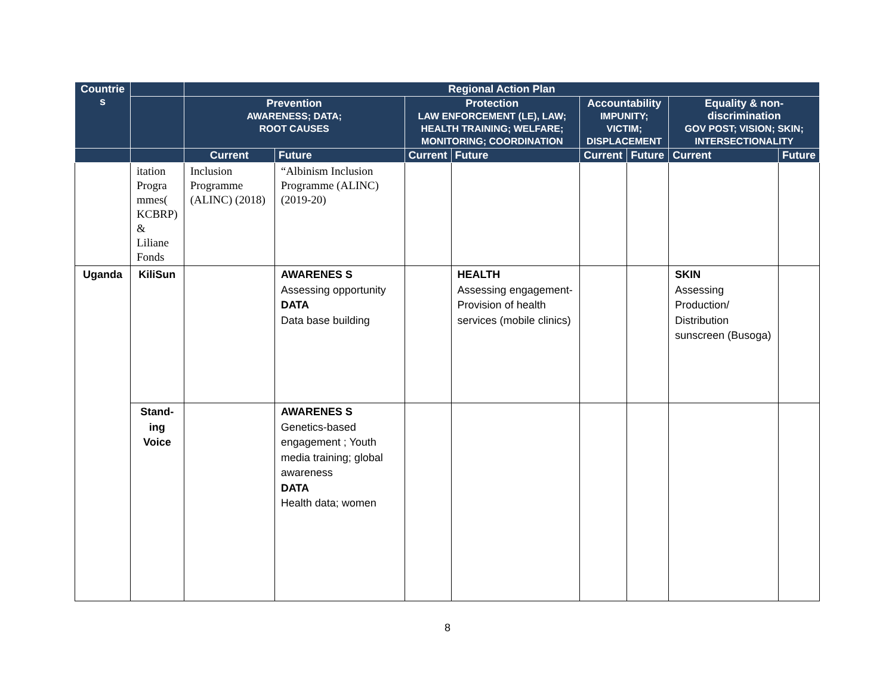| Countrie s | | Regional Action Plan | | | | | | | |
| --- | --- | --- | --- | --- | --- | --- | --- | --- | --- |
| | | Prevention AWARENESS; DATA; ROOT CAUSES | | Protection LAW ENFORCEMENT (LE), LAW; HEALTH TRAINING; WELFARE; MONITORING; COORDINATION | | Accountability IMPUNITY; VICTIM; DISPLACEMENT | | Equality & non-discrimination GOV POST; VISION; SKIN; INTERSECTIONALITY | |
| | | Current | Future | Current | Future | Current | Future | Current | Future |
| | itation Progra mmes( KCBRP) & Liliane Fonds | Inclusion Programme (ALINC) (2018) | “Albinism Inclusion Programme (ALINC) (2019-20) | | | | | | |
| Uganda | KiliSun | | AWARENES S Assessing opportunity DATA Data base building | | HEALTH Assessing engagement-Provision of health services (mobile clinics) | | | SKIN Assessing Production/ Distribution sunscreen (Busoga) | |
| | Stand-ing Voice | | AWARENES S Genetics-based engagement ; Youth media training; global awareness DATA Health data; women | | | | | | |
8